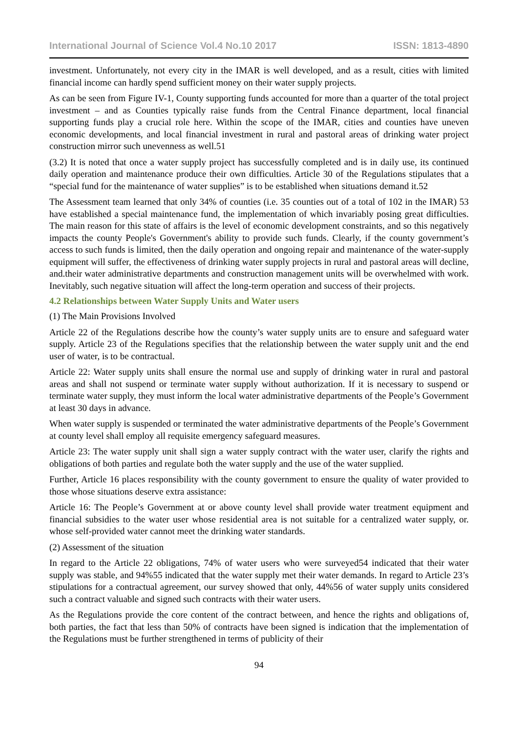International Journal of Science Vol.4 No.10 2017 ISSN: 1813-4890
investment. Unfortunately, not every city in the IMAR is well developed, and as a result, cities with limited financial income can hardly spend sufficient money on their water supply projects.
As can be seen from Figure IV-1, County supporting funds accounted for more than a quarter of the total project investment – and as Counties typically raise funds from the Central Finance department, local financial supporting funds play a crucial role here. Within the scope of the IMAR, cities and counties have uneven economic developments, and local financial investment in rural and pastoral areas of drinking water project construction mirror such unevenness as well.51
(3.2) It is noted that once a water supply project has successfully completed and is in daily use, its continued daily operation and maintenance produce their own difficulties. Article 30 of the Regulations stipulates that a “special fund for the maintenance of water supplies” is to be established when situations demand it.52
The Assessment team learned that only 34% of counties (i.e. 35 counties out of a total of 102 in the IMAR) 53 have established a special maintenance fund, the implementation of which invariably posing great difficulties. The main reason for this state of affairs is the level of economic development constraints, and so this negatively impacts the county People's Government's ability to provide such funds. Clearly, if the county government’s access to such funds is limited, then the daily operation and ongoing repair and maintenance of the water-supply equipment will suffer, the effectiveness of drinking water supply projects in rural and pastoral areas will decline, and.their water administrative departments and construction management units will be overwhelmed with work. Inevitably, such negative situation will affect the long-term operation and success of their projects.
4.2 Relationships between Water Supply Units and Water users
(1) The Main Provisions Involved
Article 22 of the Regulations describe how the county’s water supply units are to ensure and safeguard water supply. Article 23 of the Regulations specifies that the relationship between the water supply unit and the end user of water, is to be contractual.
Article 22: Water supply units shall ensure the normal use and supply of drinking water in rural and pastoral areas and shall not suspend or terminate water supply without authorization. If it is necessary to suspend or terminate water supply, they must inform the local water administrative departments of the People’s Government at least 30 days in advance.
When water supply is suspended or terminated the water administrative departments of the People’s Government at county level shall employ all requisite emergency safeguard measures.
Article 23: The water supply unit shall sign a water supply contract with the water user, clarify the rights and obligations of both parties and regulate both the water supply and the use of the water supplied.
Further, Article 16 places responsibility with the county government to ensure the quality of water provided to those whose situations deserve extra assistance:
Article 16: The People’s Government at or above county level shall provide water treatment equipment and financial subsidies to the water user whose residential area is not suitable for a centralized water supply, or. whose self-provided water cannot meet the drinking water standards.
(2) Assessment of the situation
In regard to the Article 22 obligations, 74% of water users who were surveyed54 indicated that their water supply was stable, and 94%55 indicated that the water supply met their water demands. In regard to Article 23’s stipulations for a contractual agreement, our survey showed that only, 44%56 of water supply units considered such a contract valuable and signed such contracts with their water users.
As the Regulations provide the core content of the contract between, and hence the rights and obligations of, both parties, the fact that less than 50% of contracts have been signed is indication that the implementation of the Regulations must be further strengthened in terms of publicity of their
94